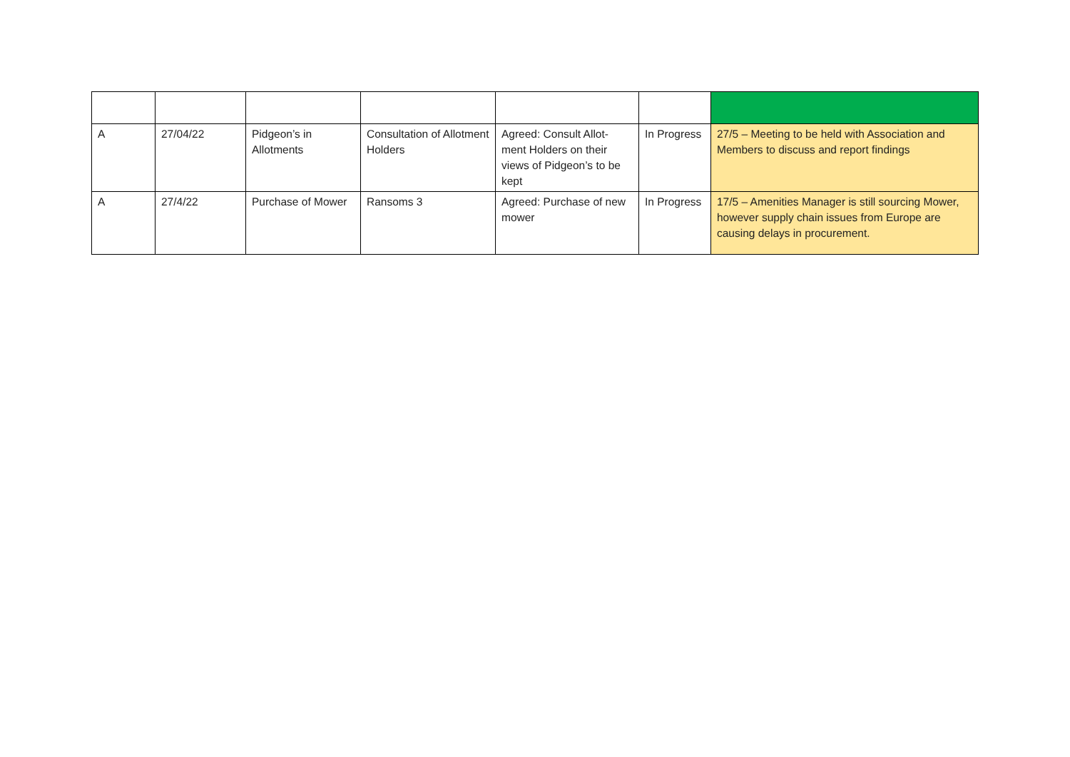| A | 27/04/22 | Pidgeon’s in Allotments | Consultation of Allotment Holders | Agreed: Consult Allot-ment Holders on their views of Pidgeon’s to be kept | In Progress | 27/5 – Meeting to be held with Association and Members to discuss and report findings |
| A | 27/4/22 | Purchase of Mower | Ransoms 3 | Agreed: Purchase of new mower | In Progress | 17/5 – Amenities Manager is still sourcing Mower, however supply chain issues from Europe are causing delays in procurement. |